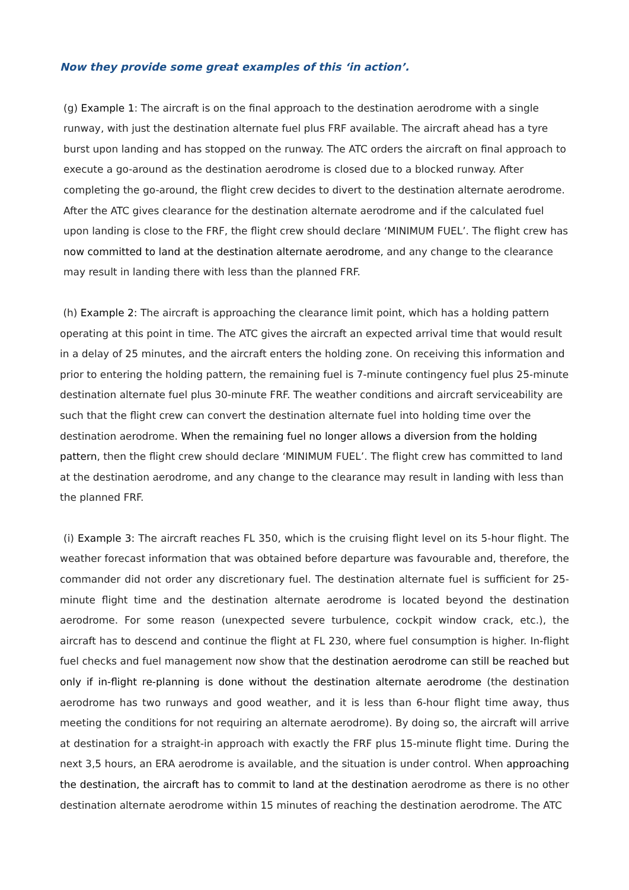Now they provide some great examples of this ‘in action’.
(g) Example 1: The aircraft is on the final approach to the destination aerodrome with a single runway, with just the destination alternate fuel plus FRF available. The aircraft ahead has a tyre burst upon landing and has stopped on the runway. The ATC orders the aircraft on final approach to execute a go-around as the destination aerodrome is closed due to a blocked runway. After completing the go-around, the flight crew decides to divert to the destination alternate aerodrome. After the ATC gives clearance for the destination alternate aerodrome and if the calculated fuel upon landing is close to the FRF, the flight crew should declare ‘MINIMUM FUEL’. The flight crew has now committed to land at the destination alternate aerodrome, and any change to the clearance may result in landing there with less than the planned FRF.
(h) Example 2: The aircraft is approaching the clearance limit point, which has a holding pattern operating at this point in time. The ATC gives the aircraft an expected arrival time that would result in a delay of 25 minutes, and the aircraft enters the holding zone. On receiving this information and prior to entering the holding pattern, the remaining fuel is 7-minute contingency fuel plus 25-minute destination alternate fuel plus 30-minute FRF. The weather conditions and aircraft serviceability are such that the flight crew can convert the destination alternate fuel into holding time over the destination aerodrome. When the remaining fuel no longer allows a diversion from the holding pattern, then the flight crew should declare ‘MINIMUM FUEL’. The flight crew has committed to land at the destination aerodrome, and any change to the clearance may result in landing with less than the planned FRF.
(i) Example 3: The aircraft reaches FL 350, which is the cruising flight level on its 5-hour flight. The weather forecast information that was obtained before departure was favourable and, therefore, the commander did not order any discretionary fuel. The destination alternate fuel is sufficient for 25-minute flight time and the destination alternate aerodrome is located beyond the destination aerodrome. For some reason (unexpected severe turbulence, cockpit window crack, etc.), the aircraft has to descend and continue the flight at FL 230, where fuel consumption is higher. In-flight fuel checks and fuel management now show that the destination aerodrome can still be reached but only if in-flight re-planning is done without the destination alternate aerodrome (the destination aerodrome has two runways and good weather, and it is less than 6-hour flight time away, thus meeting the conditions for not requiring an alternate aerodrome). By doing so, the aircraft will arrive at destination for a straight-in approach with exactly the FRF plus 15-minute flight time. During the next 3,5 hours, an ERA aerodrome is available, and the situation is under control. When approaching the destination, the aircraft has to commit to land at the destination aerodrome as there is no other destination alternate aerodrome within 15 minutes of reaching the destination aerodrome. The ATC